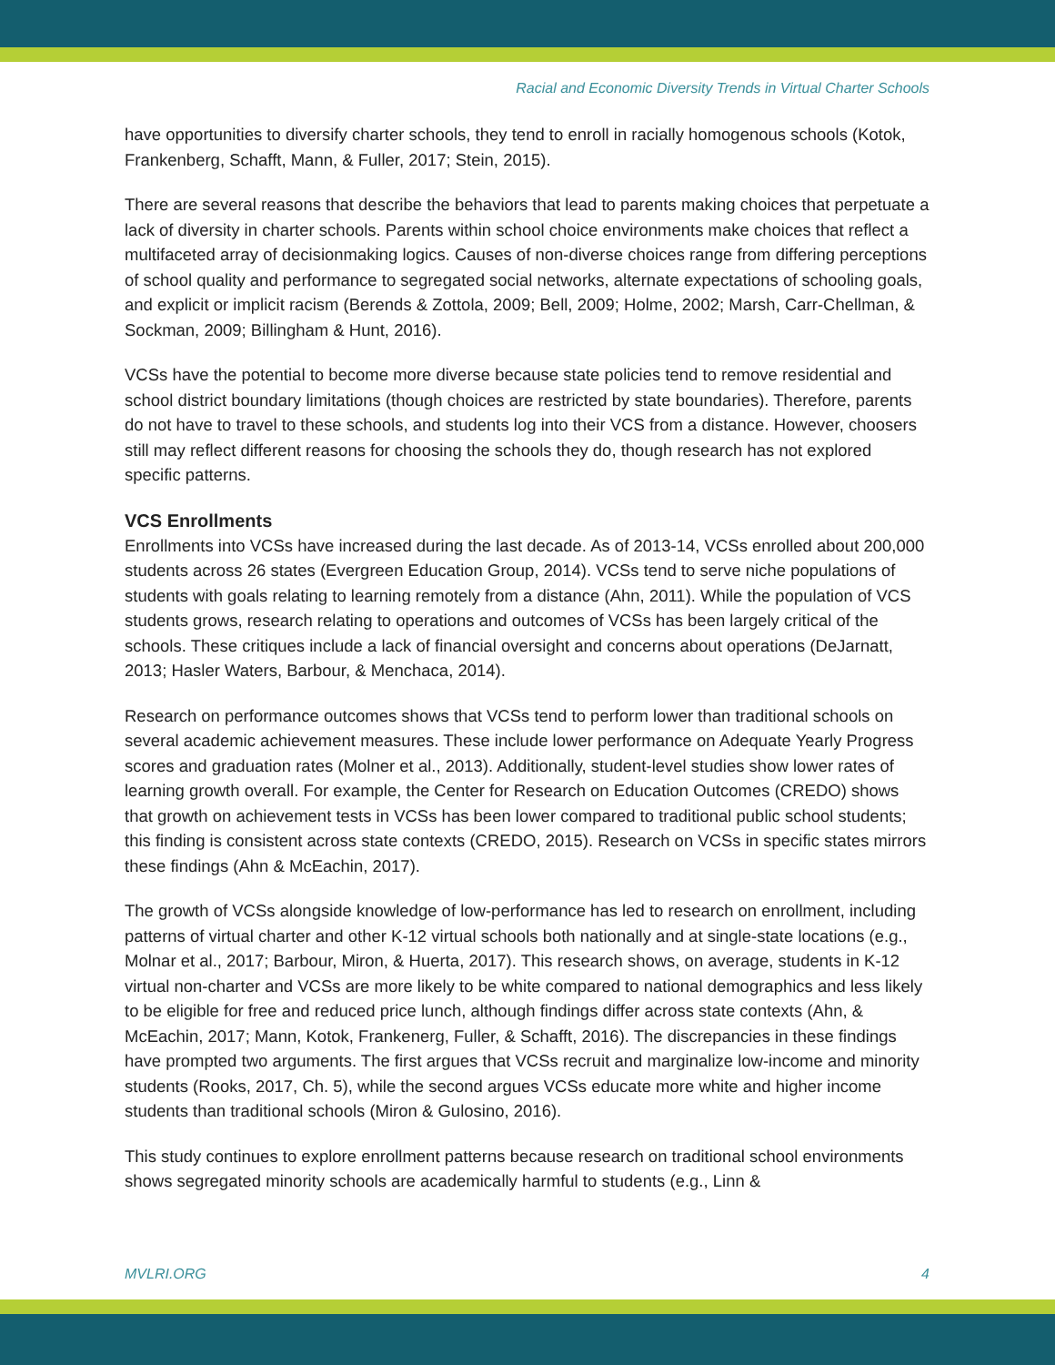Racial and Economic Diversity Trends in Virtual Charter Schools
have opportunities to diversify charter schools, they tend to enroll in racially homogenous schools (Kotok, Frankenberg, Schafft, Mann, & Fuller, 2017; Stein, 2015).
There are several reasons that describe the behaviors that lead to parents making choices that perpetuate a lack of diversity in charter schools. Parents within school choice environments make choices that reflect a multifaceted array of decisionmaking logics. Causes of non-diverse choices range from differing perceptions of school quality and performance to segregated social networks, alternate expectations of schooling goals, and explicit or implicit racism (Berends & Zottola, 2009; Bell, 2009; Holme, 2002; Marsh, Carr-Chellman, & Sockman, 2009; Billingham & Hunt, 2016).
VCSs have the potential to become more diverse because state policies tend to remove residential and school district boundary limitations (though choices are restricted by state boundaries). Therefore, parents do not have to travel to these schools, and students log into their VCS from a distance. However, choosers still may reflect different reasons for choosing the schools they do, though research has not explored specific patterns.
VCS Enrollments
Enrollments into VCSs have increased during the last decade. As of 2013-14, VCSs enrolled about 200,000 students across 26 states (Evergreen Education Group, 2014). VCSs tend to serve niche populations of students with goals relating to learning remotely from a distance (Ahn, 2011). While the population of VCS students grows, research relating to operations and outcomes of VCSs has been largely critical of the schools. These critiques include a lack of financial oversight and concerns about operations (DeJarnatt, 2013; Hasler Waters, Barbour, & Menchaca, 2014).
Research on performance outcomes shows that VCSs tend to perform lower than traditional schools on several academic achievement measures. These include lower performance on Adequate Yearly Progress scores and graduation rates (Molner et al., 2013). Additionally, student-level studies show lower rates of learning growth overall. For example, the Center for Research on Education Outcomes (CREDO) shows that growth on achievement tests in VCSs has been lower compared to traditional public school students; this finding is consistent across state contexts (CREDO, 2015). Research on VCSs in specific states mirrors these findings (Ahn & McEachin, 2017).
The growth of VCSs alongside knowledge of low-performance has led to research on enrollment, including patterns of virtual charter and other K-12 virtual schools both nationally and at single-state locations (e.g., Molnar et al., 2017; Barbour, Miron, & Huerta, 2017). This research shows, on average, students in K-12 virtual non-charter and VCSs are more likely to be white compared to national demographics and less likely to be eligible for free and reduced price lunch, although findings differ across state contexts (Ahn, & McEachin, 2017; Mann, Kotok, Frankenerg, Fuller, & Schafft, 2016). The discrepancies in these findings have prompted two arguments. The first argues that VCSs recruit and marginalize low-income and minority students (Rooks, 2017, Ch. 5), while the second argues VCSs educate more white and higher income students than traditional schools (Miron & Gulosino, 2016).
This study continues to explore enrollment patterns because research on traditional school environments shows segregated minority schools are academically harmful to students (e.g., Linn &
MVLRI.ORG 4